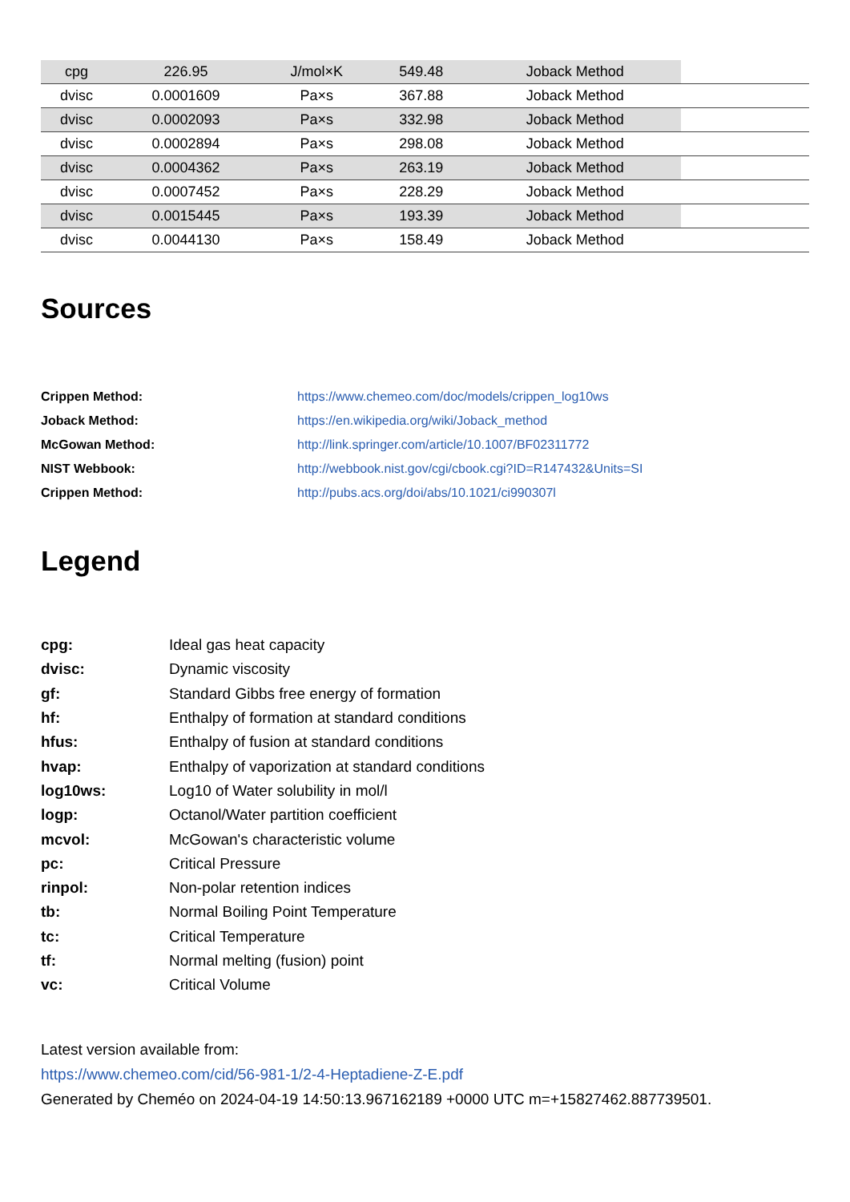| cpg | 226.95 | J/mol×K | 549.48 | Joback Method | |
| dvisc | 0.0001609 | Pa×s | 367.88 | Joback Method | |
| dvisc | 0.0002093 | Pa×s | 332.98 | Joback Method | |
| dvisc | 0.0002894 | Pa×s | 298.08 | Joback Method | |
| dvisc | 0.0004362 | Pa×s | 263.19 | Joback Method | |
| dvisc | 0.0007452 | Pa×s | 228.29 | Joback Method | |
| dvisc | 0.0015445 | Pa×s | 193.39 | Joback Method | |
| dvisc | 0.0044130 | Pa×s | 158.49 | Joback Method | |
Sources
| Crippen Method: | https://www.chemeo.com/doc/models/crippen_log10ws |
| Joback Method: | https://en.wikipedia.org/wiki/Joback_method |
| McGowan Method: | http://link.springer.com/article/10.1007/BF02311772 |
| NIST Webbook: | http://webbook.nist.gov/cgi/cbook.cgi?ID=R147432&Units=SI |
| Crippen Method: | http://pubs.acs.org/doi/abs/10.1021/ci990307l |
Legend
| cpg: | Ideal gas heat capacity |
| dvisc: | Dynamic viscosity |
| gf: | Standard Gibbs free energy of formation |
| hf: | Enthalpy of formation at standard conditions |
| hfus: | Enthalpy of fusion at standard conditions |
| hvap: | Enthalpy of vaporization at standard conditions |
| log10ws: | Log10 of Water solubility in mol/l |
| logp: | Octanol/Water partition coefficient |
| mcvol: | McGowan's characteristic volume |
| pc: | Critical Pressure |
| rinpol: | Non-polar retention indices |
| tb: | Normal Boiling Point Temperature |
| tc: | Critical Temperature |
| tf: | Normal melting (fusion) point |
| vc: | Critical Volume |
Latest version available from:
https://www.chemeo.com/cid/56-981-1/2-4-Heptadiene-Z-E.pdf
Generated by Cheméo on 2024-04-19 14:50:13.967162189 +0000 UTC m=+15827462.887739501.